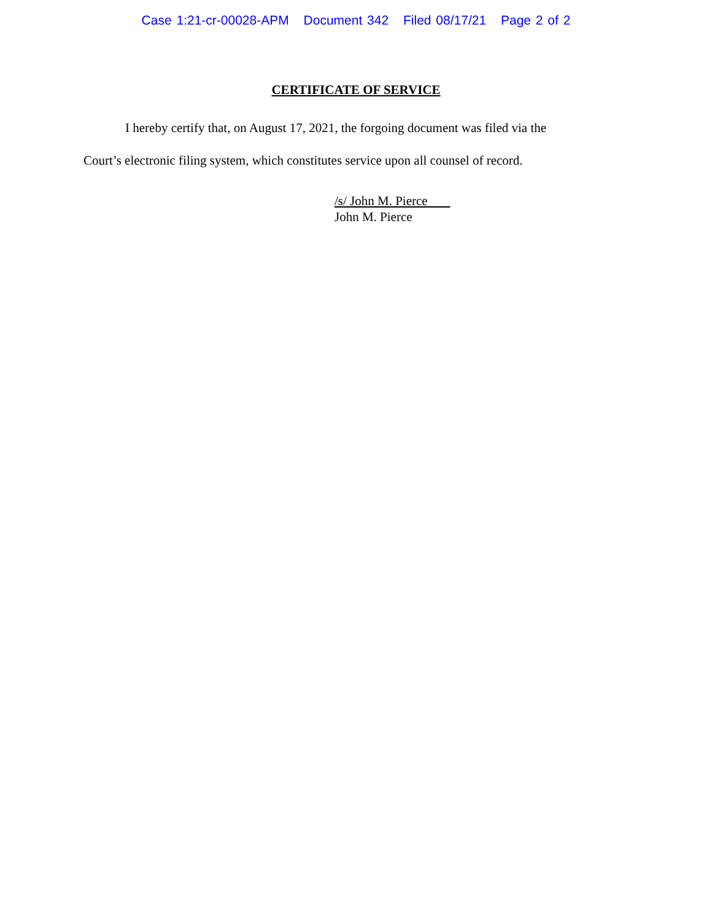Case 1:21-cr-00028-APM Document 342 Filed 08/17/21 Page 2 of 2
CERTIFICATE OF SERVICE
I hereby certify that, on August 17, 2021, the forgoing document was filed via the
Court’s electronic filing system, which constitutes service upon all counsel of record.
/s/ John M. Pierce
John M. Pierce